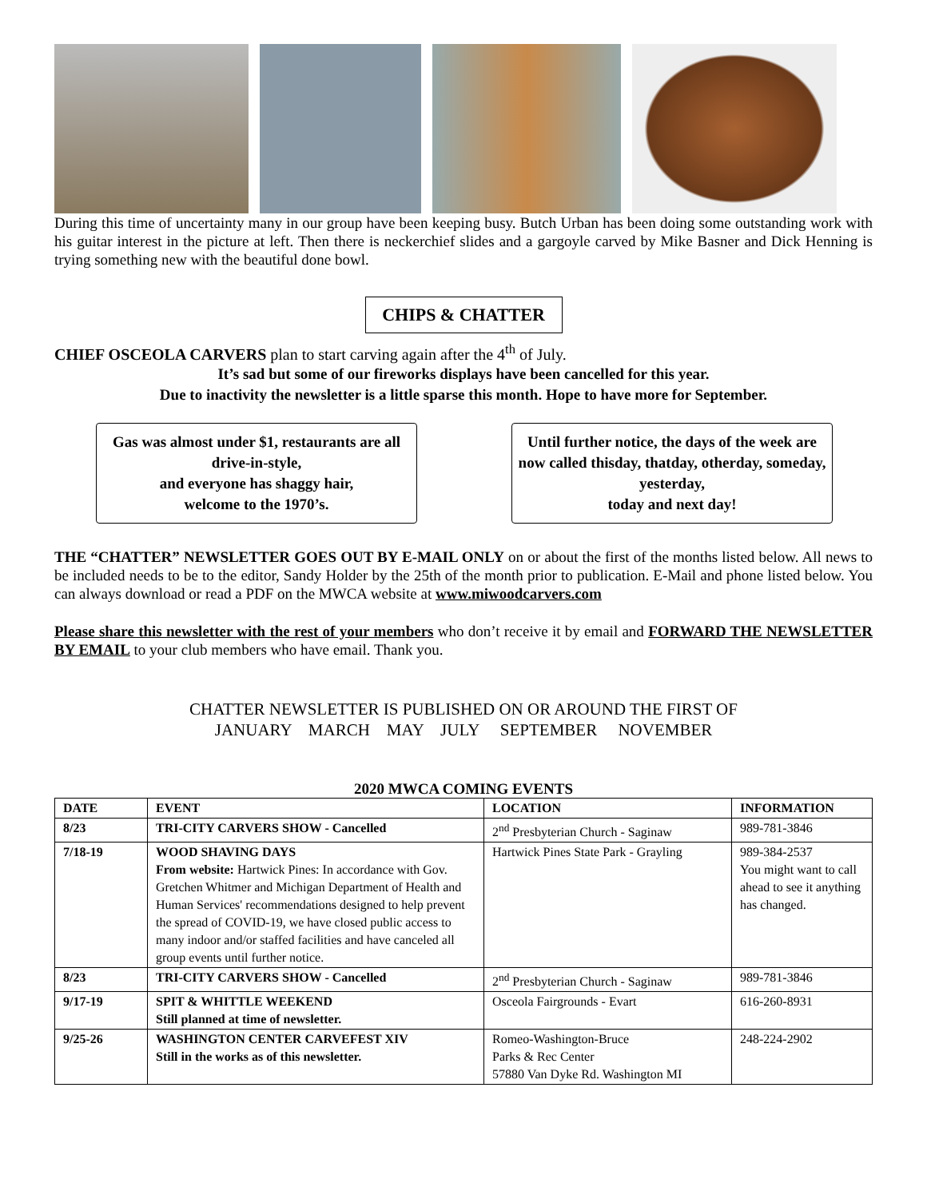During this time of uncertainty many in our group have been keeping busy. Butch Urban has been doing some outstanding work with his guitar interest in the picture at left. Then there is neckerchief slides and a gargoyle carved by Mike Basner and Dick Henning is trying something new with the beautiful done bowl.
CHIPS & CHATTER
CHIEF OSCEOLA CARVERS plan to start carving again after the 4<sup>th</sup> of July.
It’s sad but some of our fireworks displays have been cancelled for this year.
Due to inactivity the newsletter is a little sparse this month. Hope to have more for September.
Gas was almost under $1, restaurants are all drive-in-style,
and everyone has shaggy hair,
welcome to the 1970’s.
Until further notice, the days of the week are now called thisday, thatday, otherday, someday, yesterday,
today and next day!
THE “CHATTER” NEWSLETTER GOES OUT BY E-MAIL ONLY on or about the first of the months listed below. All news to be included needs to be to the editor, Sandy Holder by the 25th of the month prior to publication. E-Mail and phone listed below. You can always download or read a PDF on the MWCA website at www.miwoodcarvers.com
Please share this newsletter with the rest of your members who don’t receive it by email and FORWARD THE NEWSLETTER BY EMAIL to your club members who have email. Thank you.
CHATTER NEWSLETTER IS PUBLISHED ON OR AROUND THE FIRST OF
JANUARY MARCH MAY JULY SEPTEMBER NOVEMBER
2020 MWCA COMING EVENTS
| DATE | EVENT | LOCATION | INFORMATION |
| --- | --- | --- | --- |
| 8/23 | TRI-CITY CARVERS SHOW - Cancelled | 2<sup>nd</sup> Presbyterian Church - Saginaw | 989-781-3846 |
| 7/18-19 | WOOD SHAVING DAYS From website: Hartwick Pines: In accordance with Gov. Gretchen Whitmer and Michigan Department of Health and Human Services' recommendations designed to help prevent the spread of COVID-19, we have closed public access to many indoor and/or staffed facilities and have canceled all group events until further notice. | Hartwick Pines State Park - Grayling | 989-384-2537 You might want to call ahead to see it anything has changed. |
| 8/23 | TRI-CITY CARVERS SHOW - Cancelled | 2<sup>nd</sup> Presbyterian Church - Saginaw | 989-781-3846 |
| 9/17-19 | SPIT & WHITTLE WEEKEND Still planned at time of newsletter. | Osceola Fairgrounds - Evart | 616-260-8931 |
| 9/25-26 | WASHINGTON CENTER CARVEFEST XIV Still in the works as of this newsletter. | Romeo-Washington-Bruce Parks & Rec Center 57880 Van Dyke Rd. Washington MI | 248-224-2902 |